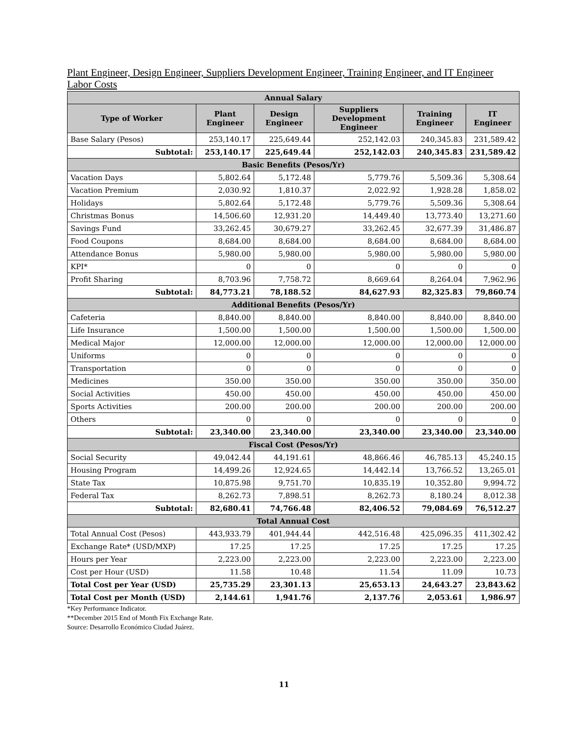Plant Engineer, Design Engineer, Suppliers Development Engineer, Training Engineer, and IT Engineer Labor Costs
| Annual Salary | | | | | |
| Type of Worker | Plant Engineer | Design Engineer | Suppliers Development Engineer | Training Engineer | IT Engineer |
| Base Salary (Pesos) | 253,140.17 | 225,649.44 | 252,142.03 | 240,345.83 | 231,589.42 |
| Subtotal: | 253,140.17 | 225,649.44 | 252,142.03 | 240,345.83 | 231,589.42 |
| Basic Benefits (Pesos/Yr) | | | | | |
| Vacation Days | 5,802.64 | 5,172.48 | 5,779.76 | 5,509.36 | 5,308.64 |
| Vacation Premium | 2,030.92 | 1,810.37 | 2,022.92 | 1,928.28 | 1,858.02 |
| Holidays | 5,802.64 | 5,172.48 | 5,779.76 | 5,509.36 | 5,308.64 |
| Christmas Bonus | 14,506.60 | 12,931.20 | 14,449.40 | 13,773.40 | 13,271.60 |
| Savings Fund | 33,262.45 | 30,679.27 | 33,262.45 | 32,677.39 | 31,486.87 |
| Food Coupons | 8,684.00 | 8,684.00 | 8,684.00 | 8,684.00 | 8,684.00 |
| Attendance Bonus | 5,980.00 | 5,980.00 | 5,980.00 | 5,980.00 | 5,980.00 |
| KPI* | 0 | 0 | 0 | 0 | 0 |
| Profit Sharing | 8,703.96 | 7,758.72 | 8,669.64 | 8,264.04 | 7,962.96 |
| Subtotal: | 84,773.21 | 78,188.52 | 84,627.93 | 82,325.83 | 79,860.74 |
| Additional Benefits (Pesos/Yr) | | | | | |
| Cafeteria | 8,840.00 | 8,840.00 | 8,840.00 | 8,840.00 | 8,840.00 |
| Life Insurance | 1,500.00 | 1,500.00 | 1,500.00 | 1,500.00 | 1,500.00 |
| Medical Major | 12,000.00 | 12,000.00 | 12,000.00 | 12,000.00 | 12,000.00 |
| Uniforms | 0 | 0 | 0 | 0 | 0 |
| Transportation | 0 | 0 | 0 | 0 | 0 |
| Medicines | 350.00 | 350.00 | 350.00 | 350.00 | 350.00 |
| Social Activities | 450.00 | 450.00 | 450.00 | 450.00 | 450.00 |
| Sports Activities | 200.00 | 200.00 | 200.00 | 200.00 | 200.00 |
| Others | 0 | 0 | 0 | 0 | 0 |
| Subtotal: | 23,340.00 | 23,340.00 | 23,340.00 | 23,340.00 | 23,340.00 |
| Fiscal Cost (Pesos/Yr) | | | | | |
| Social Security | 49,042.44 | 44,191.61 | 48,866.46 | 46,785.13 | 45,240.15 |
| Housing Program | 14,499.26 | 12,924.65 | 14,442.14 | 13,766.52 | 13,265.01 |
| State Tax | 10,875.98 | 9,751.70 | 10,835.19 | 10,352.80 | 9,994.72 |
| Federal Tax | 8,262.73 | 7,898.51 | 8,262.73 | 8,180.24 | 8,012.38 |
| Subtotal: | 82,680.41 | 74,766.48 | 82,406.52 | 79,084.69 | 76,512.27 |
| Total Annual Cost | | | | | |
| Total Annual Cost (Pesos) | 443,933.79 | 401,944.44 | 442,516.48 | 425,096.35 | 411,302.42 |
| Exchange Rate* (USD/MXP) | 17.25 | 17.25 | 17.25 | 17.25 | 17.25 |
| Hours per Year | 2,223.00 | 2,223.00 | 2,223.00 | 2,223.00 | 2,223.00 |
| Cost per Hour (USD) | 11.58 | 10.48 | 11.54 | 11.09 | 10.73 |
| Total Cost per Year (USD) | 25,735.29 | 23,301.13 | 25,653.13 | 24,643.27 | 23,843.62 |
| Total Cost per Month (USD) | 2,144.61 | 1,941.76 | 2,137.76 | 2,053.61 | 1,986.97 |
*Key Performance Indicator.
**December 2015 End of Month Fix Exchange Rate.
Source: Desarrollo Económico Ciudad Juárez.
11